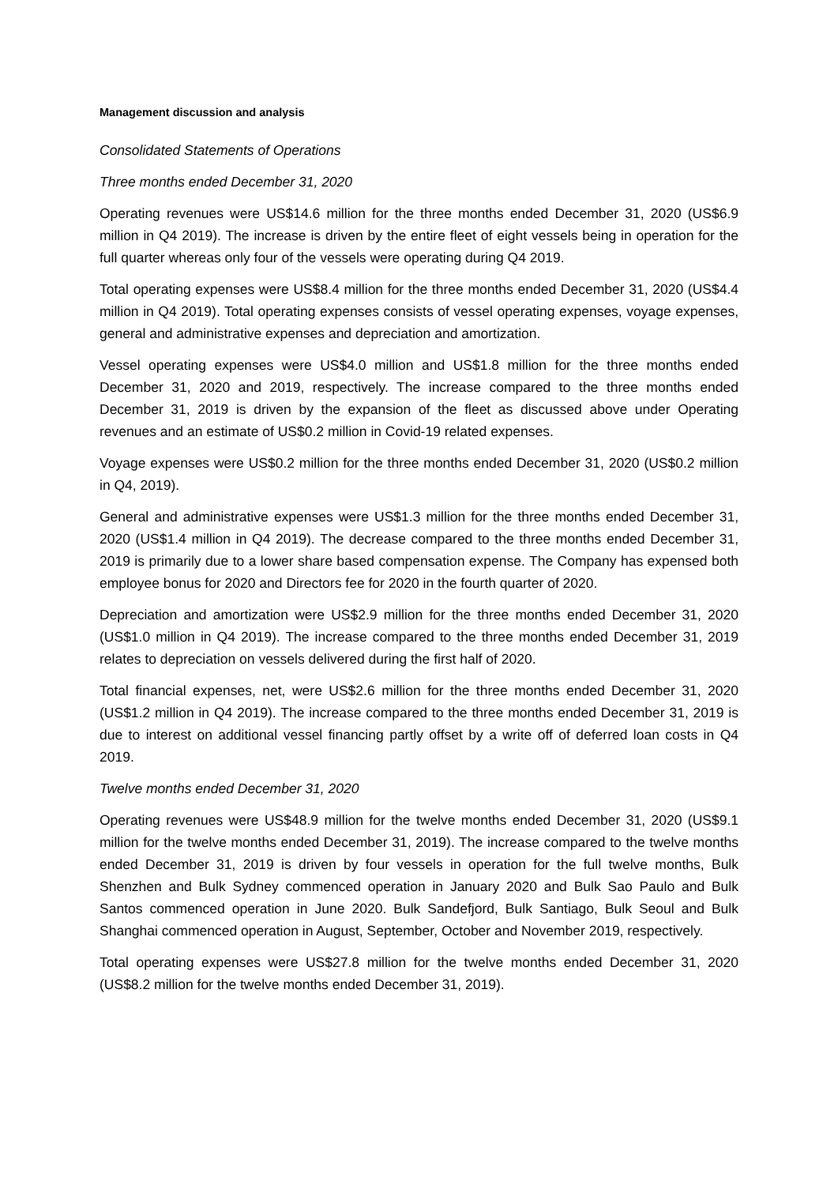Management discussion and analysis
Consolidated Statements of Operations
Three months ended December 31, 2020
Operating revenues were US$14.6 million for the three months ended December 31, 2020 (US$6.9 million in Q4 2019). The increase is driven by the entire fleet of eight vessels being in operation for the full quarter whereas only four of the vessels were operating during Q4 2019.
Total operating expenses were US$8.4 million for the three months ended December 31, 2020 (US$4.4 million in Q4 2019). Total operating expenses consists of vessel operating expenses, voyage expenses, general and administrative expenses and depreciation and amortization.
Vessel operating expenses were US$4.0 million and US$1.8 million for the three months ended December 31, 2020 and 2019, respectively. The increase compared to the three months ended December 31, 2019 is driven by the expansion of the fleet as discussed above under Operating revenues and an estimate of US$0.2 million in Covid-19 related expenses.
Voyage expenses were US$0.2 million for the three months ended December 31, 2020 (US$0.2 million in Q4, 2019).
General and administrative expenses were US$1.3 million for the three months ended December 31, 2020 (US$1.4 million in Q4 2019). The decrease compared to the three months ended December 31, 2019 is primarily due to a lower share based compensation expense. The Company has expensed both employee bonus for 2020 and Directors fee for 2020 in the fourth quarter of 2020.
Depreciation and amortization were US$2.9 million for the three months ended December 31, 2020 (US$1.0 million in Q4 2019). The increase compared to the three months ended December 31, 2019 relates to depreciation on vessels delivered during the first half of 2020.
Total financial expenses, net, were US$2.6 million for the three months ended December 31, 2020 (US$1.2 million in Q4 2019). The increase compared to the three months ended December 31, 2019 is due to interest on additional vessel financing partly offset by a write off of deferred loan costs in Q4 2019.
Twelve months ended December 31, 2020
Operating revenues were US$48.9 million for the twelve months ended December 31, 2020 (US$9.1 million for the twelve months ended December 31, 2019). The increase compared to the twelve months ended December 31, 2019 is driven by four vessels in operation for the full twelve months, Bulk Shenzhen and Bulk Sydney commenced operation in January 2020 and Bulk Sao Paulo and Bulk Santos commenced operation in June 2020. Bulk Sandefjord, Bulk Santiago, Bulk Seoul and Bulk Shanghai commenced operation in August, September, October and November 2019, respectively.
Total operating expenses were US$27.8 million for the twelve months ended December 31, 2020 (US$8.2 million for the twelve months ended December 31, 2019).